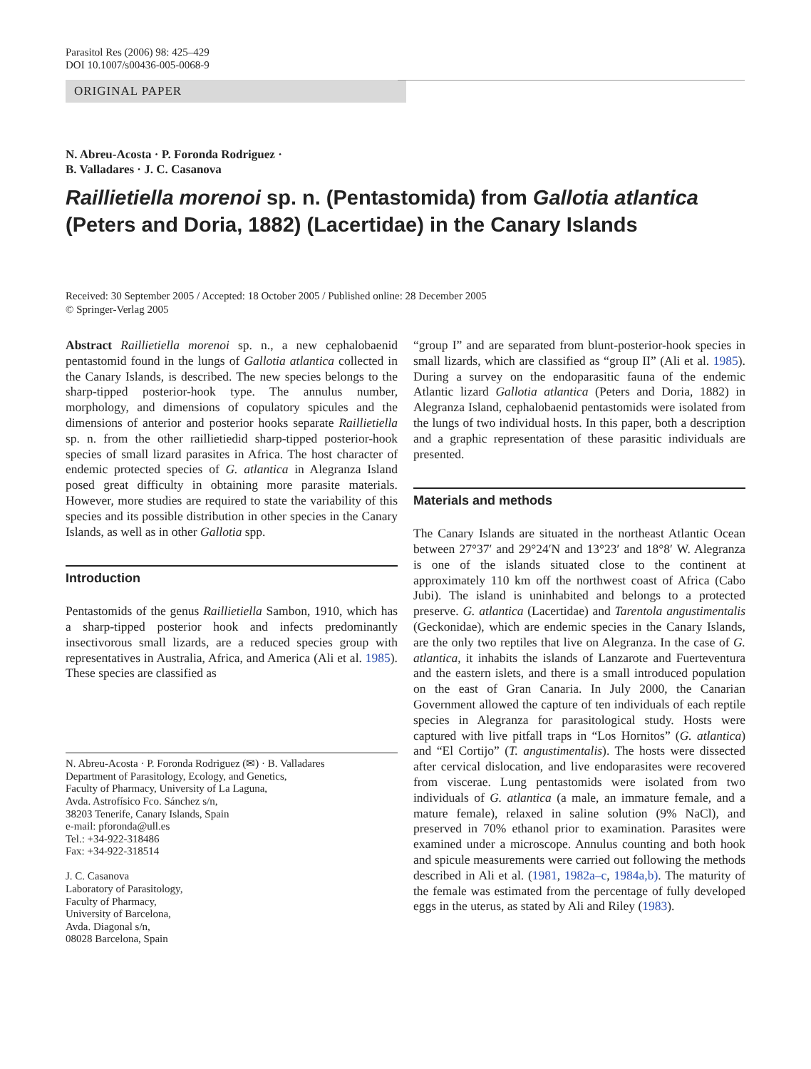Parasitol Res (2006) 98: 425–429
DOI 10.1007/s00436-005-0068-9
ORIGINAL PAPER
N. Abreu-Acosta · P. Foronda Rodriguez ·
B. Valladares · J. C. Casanova
Raillietiella morenoi sp. n. (Pentastomida) from Gallotia atlantica (Peters and Doria, 1882) (Lacertidae) in the Canary Islands
Received: 30 September 2005 / Accepted: 18 October 2005 / Published online: 28 December 2005
© Springer-Verlag 2005
Abstract Raillietiella morenoi sp. n., a new cephalobaenid pentastomid found in the lungs of Gallotia atlantica collected in the Canary Islands, is described. The new species belongs to the sharp-tipped posterior-hook type. The annulus number, morphology, and dimensions of copulatory spicules and the dimensions of anterior and posterior hooks separate Raillietiella sp. n. from the other raillietiedid sharp-tipped posterior-hook species of small lizard parasites in Africa. The host character of endemic protected species of G. atlantica in Alegranza Island posed great difficulty in obtaining more parasite materials. However, more studies are required to state the variability of this species and its possible distribution in other species in the Canary Islands, as well as in other Gallotia spp.
Introduction
Pentastomids of the genus Raillietiella Sambon, 1910, which has a sharp-tipped posterior hook and infects predominantly insectivorous small lizards, are a reduced species group with representatives in Australia, Africa, and America (Ali et al. 1985). These species are classified as
N. Abreu-Acosta · P. Foronda Rodriguez (✉) · B. Valladares
Department of Parasitology, Ecology, and Genetics,
Faculty of Pharmacy, University of La Laguna,
Avda. Astrofísico Fco. Sánchez s/n,
38203 Tenerife, Canary Islands, Spain
e-mail: pforonda@ull.es
Tel.: +34-922-318486
Fax: +34-922-318514
J. C. Casanova
Laboratory of Parasitology,
Faculty of Pharmacy,
University of Barcelona,
Avda. Diagonal s/n,
08028 Barcelona, Spain
“group I” and are separated from blunt-posterior-hook species in small lizards, which are classified as “group II” (Ali et al. 1985). During a survey on the endoparasitic fauna of the endemic Atlantic lizard Gallotia atlantica (Peters and Doria, 1882) in Alegranza Island, cephalobaenid pentastomids were isolated from the lungs of two individual hosts. In this paper, both a description and a graphic representation of these parasitic individuals are presented.
Materials and methods
The Canary Islands are situated in the northeast Atlantic Ocean between 27°37′ and 29°24′N and 13°23′ and 18°8′ W. Alegranza is one of the islands situated close to the continent at approximately 110 km off the northwest coast of Africa (Cabo Jubi). The island is uninhabited and belongs to a protected preserve. G. atlantica (Lacertidae) and Tarentola angustimentalis (Geckonidae), which are endemic species in the Canary Islands, are the only two reptiles that live on Alegranza. In the case of G. atlantica, it inhabits the islands of Lanzarote and Fuerteventura and the eastern islets, and there is a small introduced population on the east of Gran Canaria. In July 2000, the Canarian Government allowed the capture of ten individuals of each reptile species in Alegranza for parasitological study. Hosts were captured with live pitfall traps in “Los Hornitos” (G. atlantica) and “El Cortijo” (T. angustimentalis). The hosts were dissected after cervical dislocation, and live endoparasites were recovered from viscerae. Lung pentastomids were isolated from two individuals of G. atlantica (a male, an immature female, and a mature female), relaxed in saline solution (9% NaCl), and preserved in 70% ethanol prior to examination. Parasites were examined under a microscope. Annulus counting and both hook and spicule measurements were carried out following the methods described in Ali et al. (1981, 1982a–c, 1984a,b). The maturity of the female was estimated from the percentage of fully developed eggs in the uterus, as stated by Ali and Riley (1983).